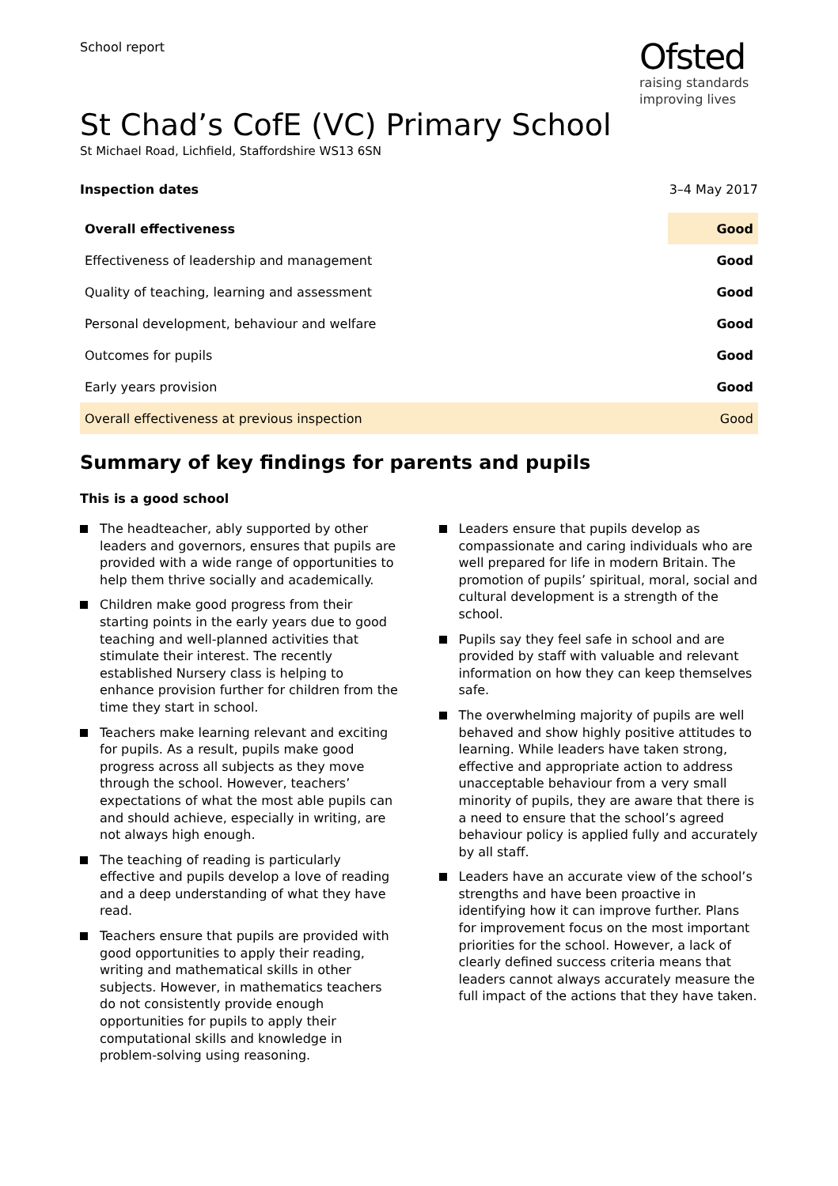School report
Ofsted
raising standards
improving lives
St Chad’s CofE (VC) Primary School
St Michael Road, Lichfield, Staffordshire WS13 6SN
Inspection dates 3–4 May 2017
| Overall effectiveness | Good |
| Effectiveness of leadership and management | Good |
| Quality of teaching, learning and assessment | Good |
| Personal development, behaviour and welfare | Good |
| Outcomes for pupils | Good |
| Early years provision | Good |
| Overall effectiveness at previous inspection | Good |
Summary of key findings for parents and pupils
This is a good school
The headteacher, ably supported by other leaders and governors, ensures that pupils are provided with a wide range of opportunities to help them thrive socially and academically.
Children make good progress from their starting points in the early years due to good teaching and well-planned activities that stimulate their interest. The recently established Nursery class is helping to enhance provision further for children from the time they start in school.
Teachers make learning relevant and exciting for pupils. As a result, pupils make good progress across all subjects as they move through the school. However, teachers’ expectations of what the most able pupils can and should achieve, especially in writing, are not always high enough.
The teaching of reading is particularly effective and pupils develop a love of reading and a deep understanding of what they have read.
Teachers ensure that pupils are provided with good opportunities to apply their reading, writing and mathematical skills in other subjects. However, in mathematics teachers do not consistently provide enough opportunities for pupils to apply their computational skills and knowledge in problem-solving using reasoning.
Leaders ensure that pupils develop as compassionate and caring individuals who are well prepared for life in modern Britain. The promotion of pupils’ spiritual, moral, social and cultural development is a strength of the school.
Pupils say they feel safe in school and are provided by staff with valuable and relevant information on how they can keep themselves safe.
The overwhelming majority of pupils are well behaved and show highly positive attitudes to learning. While leaders have taken strong, effective and appropriate action to address unacceptable behaviour from a very small minority of pupils, they are aware that there is a need to ensure that the school’s agreed behaviour policy is applied fully and accurately by all staff.
Leaders have an accurate view of the school’s strengths and have been proactive in identifying how it can improve further. Plans for improvement focus on the most important priorities for the school. However, a lack of clearly defined success criteria means that leaders cannot always accurately measure the full impact of the actions that they have taken.